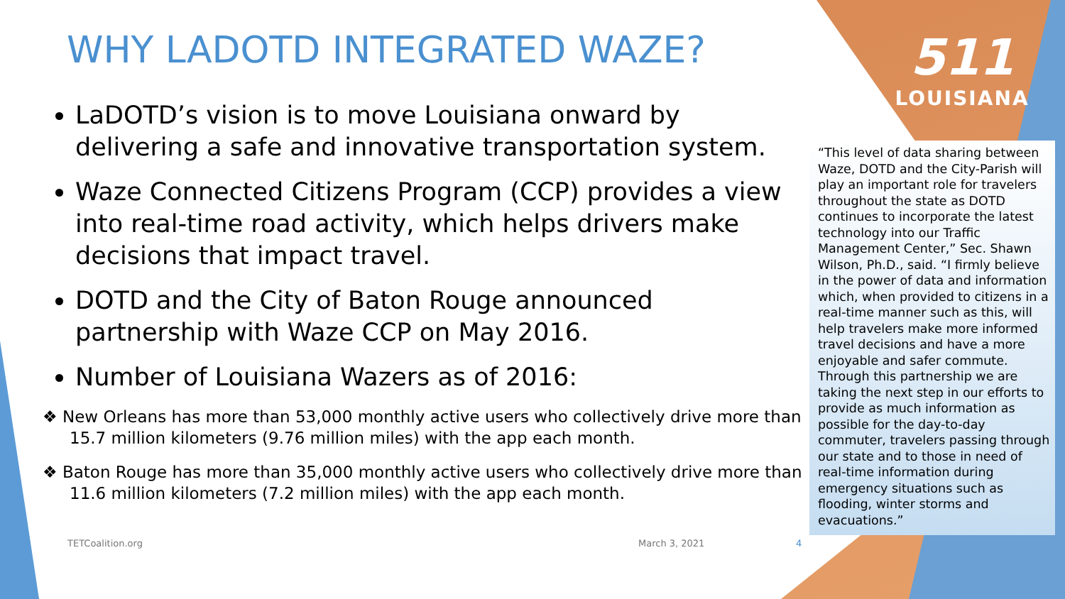WHY LADOTD INTEGRATED WAZE?
LaDOTD’s vision is to move Louisiana onward by delivering a safe and innovative transportation system.
Waze Connected Citizens Program (CCP) provides a view into real-time road activity, which helps drivers make decisions that impact travel.
DOTD and the City of Baton Rouge announced partnership with Waze CCP on May 2016.
Number of Louisiana Wazers as of 2016:
❖ New Orleans has more than 53,000 monthly active users who collectively drive more than 15.7 million kilometers (9.76 million miles) with the app each month.
❖ Baton Rouge has more than 35,000 monthly active users who collectively drive more than 11.6 million kilometers (7.2 million miles) with the app each month.
511
LOUISIANA
“This level of data sharing between Waze, DOTD and the City-Parish will play an important role for travelers throughout the state as DOTD continues to incorporate the latest technology into our Traffic Management Center,” Sec. Shawn Wilson, Ph.D., said. “I firmly believe in the power of data and information which, when provided to citizens in a real-time manner such as this, will help travelers make more informed travel decisions and have a more enjoyable and safer commute. Through this partnership we are taking the next step in our efforts to provide as much information as possible for the day-to-day commuter, travelers passing through our state and to those in need of real-time information during emergency situations such as flooding, winter storms and evacuations.”
TETCoalition.org March 3, 2021 4